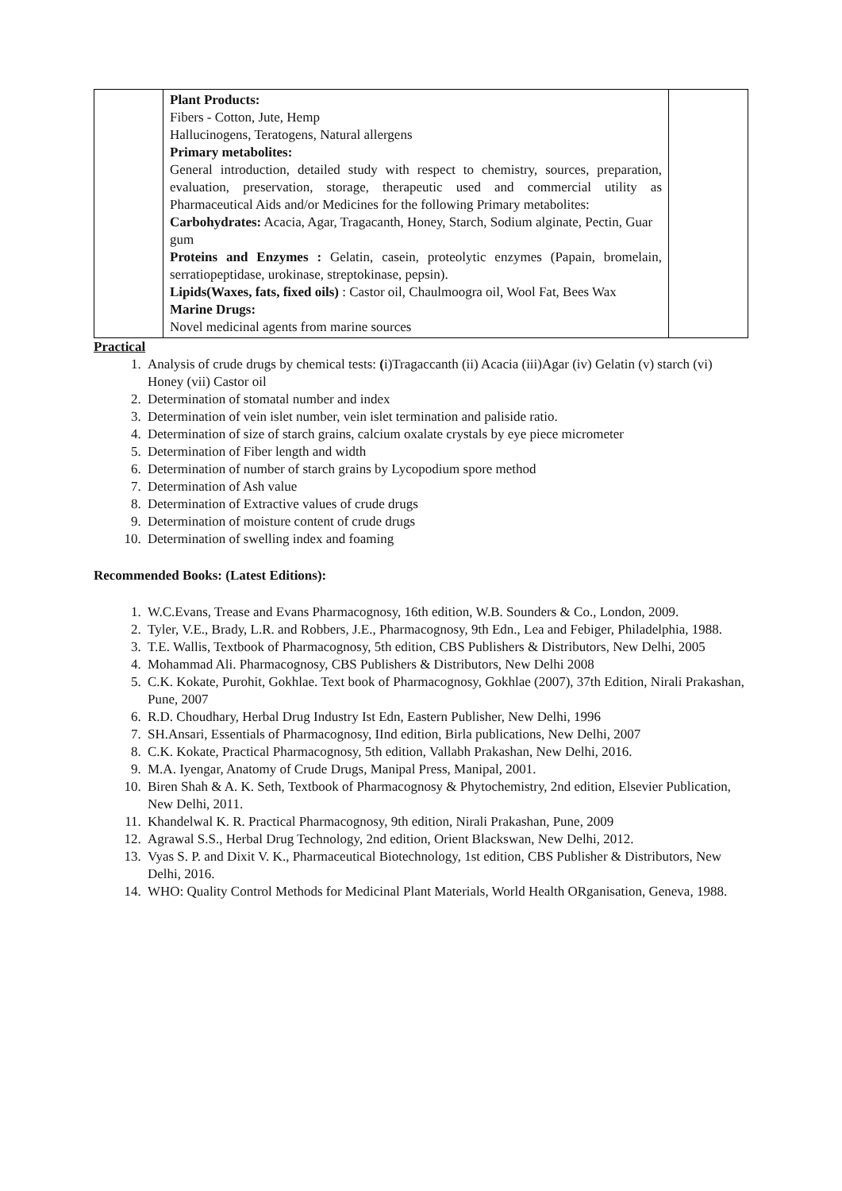| | Plant Products: Fibers - Cotton, Jute, Hemp Hallucinogens, Teratogens, Natural allergens Primary metabolites: General introduction, detailed study with respect to chemistry, sources, preparation, evaluation, preservation, storage, therapeutic used and commercial utility as Pharmaceutical Aids and/or Medicines for the following Primary metabolites: Carbohydrates: Acacia, Agar, Tragacanth, Honey, Starch, Sodium alginate, Pectin, Guar gum Proteins and Enzymes : Gelatin, casein, proteolytic enzymes (Papain, bromelain, serratiopeptidase, urokinase, streptokinase, pepsin). Lipids(Waxes, fats, fixed oils) : Castor oil, Chaulmoogra oil, Wool Fat, Bees Wax Marine Drugs: Novel medicinal agents from marine sources | |
Practical
1. Analysis of crude drugs by chemical tests: (i)Tragaccanth (ii) Acacia (iii)Agar (iv) Gelatin (v) starch (vi) Honey (vii) Castor oil
2. Determination of stomatal number and index
3. Determination of vein islet number, vein islet termination and paliside ratio.
4. Determination of size of starch grains, calcium oxalate crystals by eye piece micrometer
5. Determination of Fiber length and width
6. Determination of number of starch grains by Lycopodium spore method
7. Determination of Ash value
8. Determination of Extractive values of crude drugs
9. Determination of moisture content of crude drugs
10. Determination of swelling index and foaming
Recommended Books: (Latest Editions):
1. W.C.Evans, Trease and Evans Pharmacognosy, 16th edition, W.B. Sounders & Co., London, 2009.
2. Tyler, V.E., Brady, L.R. and Robbers, J.E., Pharmacognosy, 9th Edn., Lea and Febiger, Philadelphia, 1988.
3. T.E. Wallis, Textbook of Pharmacognosy, 5th edition, CBS Publishers & Distributors, New Delhi, 2005
4. Mohammad Ali. Pharmacognosy, CBS Publishers & Distributors, New Delhi 2008
5. C.K. Kokate, Purohit, Gokhlae. Text book of Pharmacognosy, Gokhlae (2007), 37th Edition, Nirali Prakashan, Pune, 2007
6. R.D. Choudhary, Herbal Drug Industry Ist Edn, Eastern Publisher, New Delhi, 1996
7. SH.Ansari, Essentials of Pharmacognosy, IInd edition, Birla publications, New Delhi, 2007
8. C.K. Kokate, Practical Pharmacognosy, 5th edition, Vallabh Prakashan, New Delhi, 2016.
9. M.A. Iyengar, Anatomy of Crude Drugs, Manipal Press, Manipal, 2001.
10. Biren Shah & A. K. Seth, Textbook of Pharmacognosy & Phytochemistry, 2nd edition, Elsevier Publication, New Delhi, 2011.
11. Khandelwal K. R. Practical Pharmacognosy, 9th edition, Nirali Prakashan, Pune, 2009
12. Agrawal S.S., Herbal Drug Technology, 2nd edition, Orient Blackswan, New Delhi, 2012.
13. Vyas S. P. and Dixit V. K., Pharmaceutical Biotechnology, 1st edition, CBS Publisher & Distributors, New Delhi, 2016.
14. WHO: Quality Control Methods for Medicinal Plant Materials, World Health ORganisation, Geneva, 1988.